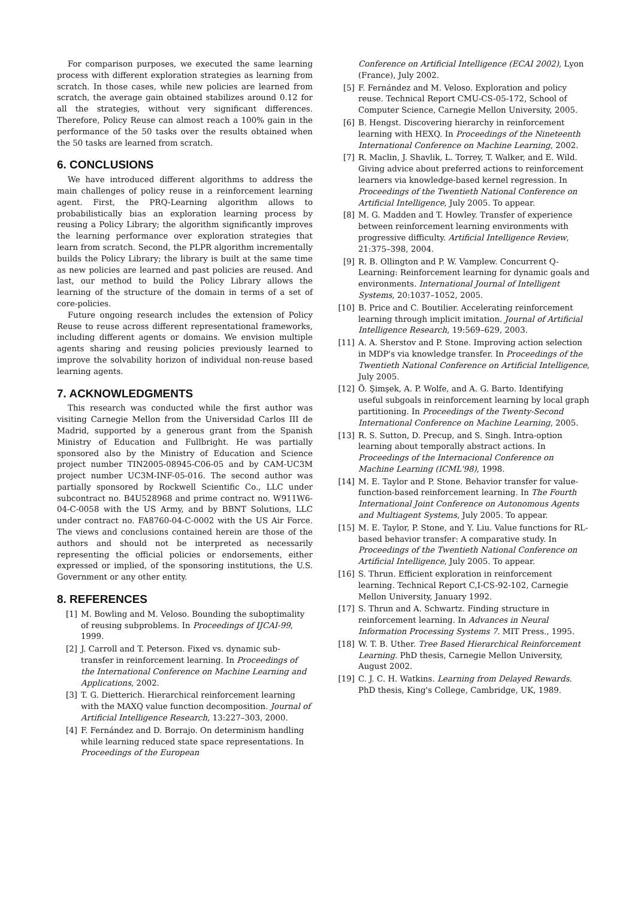For comparison purposes, we executed the same learning process with different exploration strategies as learning from scratch. In those cases, while new policies are learned from scratch, the average gain obtained stabilizes around 0.12 for all the strategies, without very significant differences. Therefore, Policy Reuse can almost reach a 100% gain in the performance of the 50 tasks over the results obtained when the 50 tasks are learned from scratch.
6. CONCLUSIONS
We have introduced different algorithms to address the main challenges of policy reuse in a reinforcement learning agent. First, the PRQ-Learning algorithm allows to probabilistically bias an exploration learning process by reusing a Policy Library; the algorithm significantly improves the learning performance over exploration strategies that learn from scratch. Second, the PLPR algorithm incrementally builds the Policy Library; the library is built at the same time as new policies are learned and past policies are reused. And last, our method to build the Policy Library allows the learning of the structure of the domain in terms of a set of core-policies.
Future ongoing research includes the extension of Policy Reuse to reuse across different representational frameworks, including different agents or domains. We envision multiple agents sharing and reusing policies previously learned to improve the solvability horizon of individual non-reuse based learning agents.
7. ACKNOWLEDGMENTS
This research was conducted while the first author was visiting Carnegie Mellon from the Universidad Carlos III de Madrid, supported by a generous grant from the Spanish Ministry of Education and Fullbright. He was partially sponsored also by the Ministry of Education and Science project number TIN2005-08945-C06-05 and by CAM-UC3M project number UC3M-INF-05-016. The second author was partially sponsored by Rockwell Scientific Co., LLC under subcontract no. B4U528968 and prime contract no. W911W6-04-C-0058 with the US Army, and by BBNT Solutions, LLC under contract no. FA8760-04-C-0002 with the US Air Force. The views and conclusions contained herein are those of the authors and should not be interpreted as necessarily representing the official policies or endorsements, either expressed or implied, of the sponsoring institutions, the U.S. Government or any other entity.
8. REFERENCES
[1] M. Bowling and M. Veloso. Bounding the suboptimality of reusing subproblems. In Proceedings of IJCAI-99, 1999.
[2] J. Carroll and T. Peterson. Fixed vs. dynamic sub-transfer in reinforcement learning. In Proceedings of the International Conference on Machine Learning and Applications, 2002.
[3] T. G. Dietterich. Hierarchical reinforcement learning with the MAXQ value function decomposition. Journal of Artificial Intelligence Research, 13:227–303, 2000.
[4] F. Fernández and D. Borrajo. On determinism handling while learning reduced state space representations. In Proceedings of the European
Conference on Artificial Intelligence (ECAI 2002), Lyon (France), July 2002.
[5] F. Fernández and M. Veloso. Exploration and policy reuse. Technical Report CMU-CS-05-172, School of Computer Science, Carnegie Mellon University, 2005.
[6] B. Hengst. Discovering hierarchy in reinforcement learning with HEXQ. In Proceedings of the Nineteenth International Conference on Machine Learning, 2002.
[7] R. Maclin, J. Shavlik, L. Torrey, T. Walker, and E. Wild. Giving advice about preferred actions to reinforcement learners via knowledge-based kernel regression. In Proceedings of the Twentieth National Conference on Artificial Intelligence, July 2005. To appear.
[8] M. G. Madden and T. Howley. Transfer of experience between reinforcement learning environments with progressive difficulty. Artificial Intelligence Review, 21:375–398, 2004.
[9] R. B. Ollington and P. W. Vamplew. Concurrent Q-Learning: Reinforcement learning for dynamic goals and environments. International Journal of Intelligent Systems, 20:1037–1052, 2005.
[10] B. Price and C. Boutilier. Accelerating reinforcement learning through implicit imitation. Journal of Artificial Intelligence Research, 19:569–629, 2003.
[11] A. A. Sherstov and P. Stone. Improving action selection in MDP's via knowledge transfer. In Proceedings of the Twentieth National Conference on Artificial Intelligence, July 2005.
[12] Ö. Şimşek, A. P. Wolfe, and A. G. Barto. Identifying useful subgoals in reinforcement learning by local graph partitioning. In Proceedings of the Twenty-Second International Conference on Machine Learning, 2005.
[13] R. S. Sutton, D. Precup, and S. Singh. Intra-option learning about temporally abstract actions. In Proceedings of the Internacional Conference on Machine Learning (ICML'98), 1998.
[14] M. E. Taylor and P. Stone. Behavior transfer for value-function-based reinforcement learning. In The Fourth International Joint Conference on Autonomous Agents and Multiagent Systems, July 2005. To appear.
[15] M. E. Taylor, P. Stone, and Y. Liu. Value functions for RL-based behavior transfer: A comparative study. In Proceedings of the Twentieth National Conference on Artificial Intelligence, July 2005. To appear.
[16] S. Thrun. Efficient exploration in reinforcement learning. Technical Report C,I-CS-92-102, Carnegie Mellon University, January 1992.
[17] S. Thrun and A. Schwartz. Finding structure in reinforcement learning. In Advances in Neural Information Processing Systems 7. MIT Press., 1995.
[18] W. T. B. Uther. Tree Based Hierarchical Reinforcement Learning. PhD thesis, Carnegie Mellon University, August 2002.
[19] C. J. C. H. Watkins. Learning from Delayed Rewards. PhD thesis, King's College, Cambridge, UK, 1989.